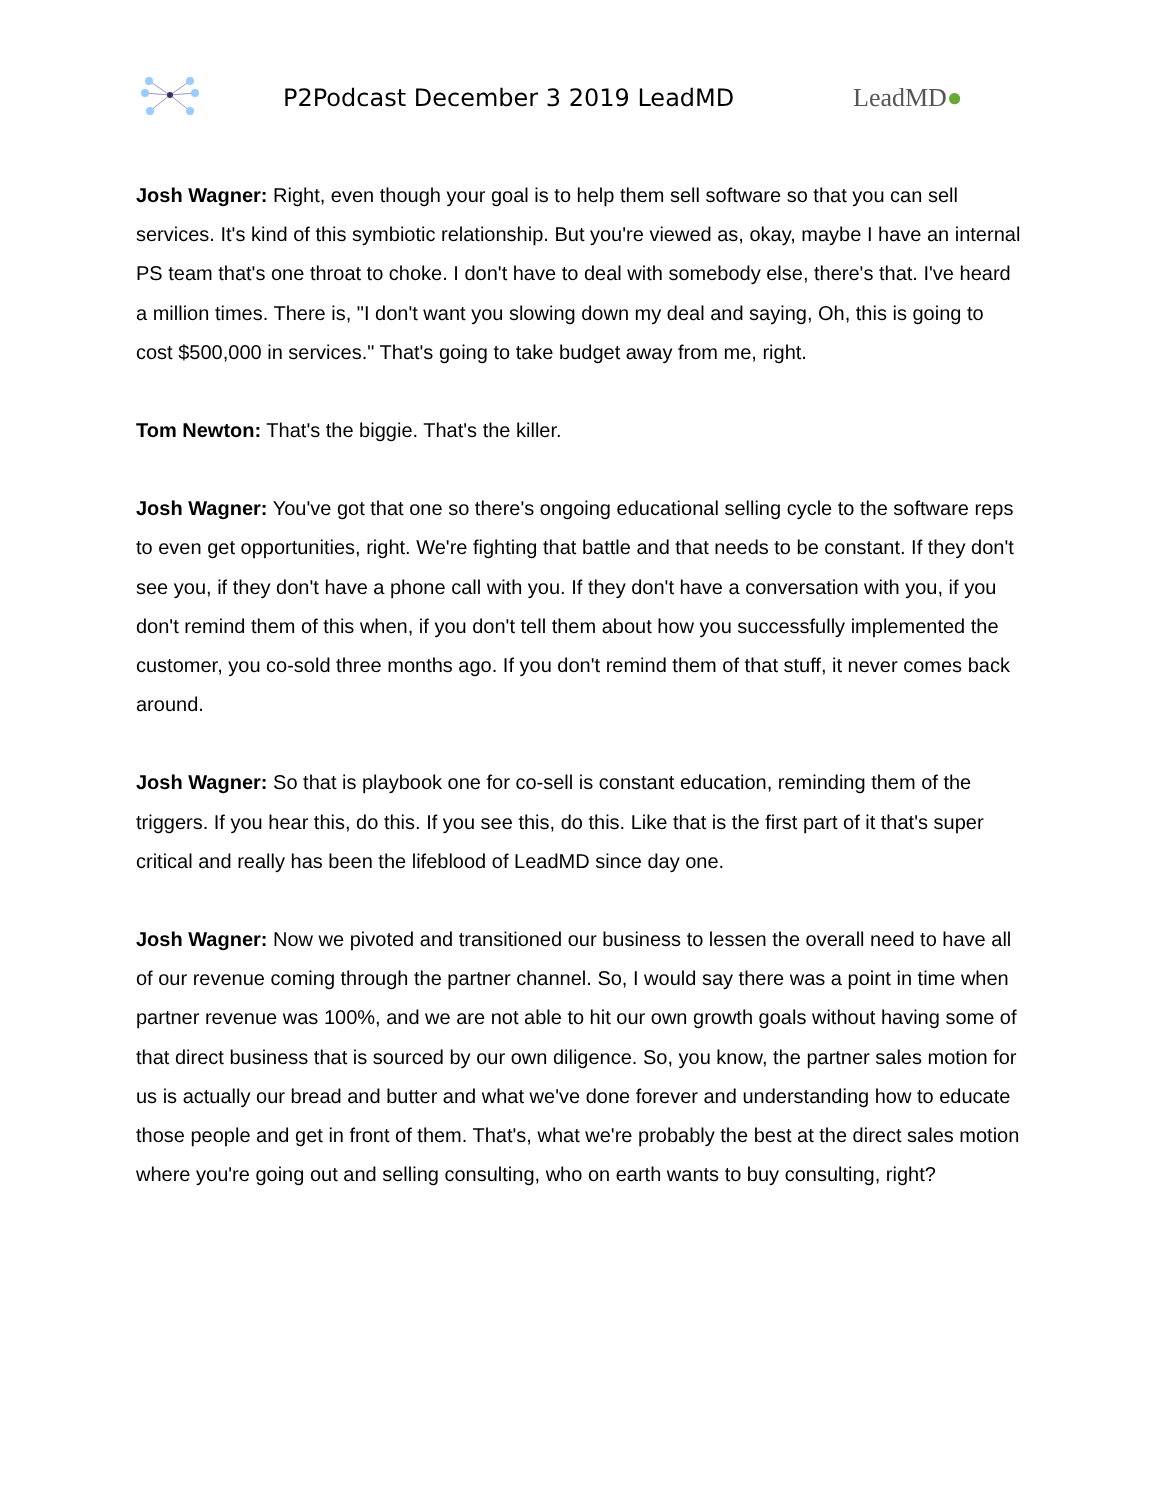P2Podcast December 3 2019 LeadMD LeadMD●
Josh Wagner: Right, even though your goal is to help them sell software so that you can sell services. It's kind of this symbiotic relationship. But you're viewed as, okay, maybe I have an internal PS team that's one throat to choke. I don't have to deal with somebody else, there's that. I've heard a million times. There is, "I don't want you slowing down my deal and saying, Oh, this is going to cost $500,000 in services." That's going to take budget away from me, right.
Tom Newton: That's the biggie. That's the killer.
Josh Wagner: You've got that one so there's ongoing educational selling cycle to the software reps to even get opportunities, right. We're fighting that battle and that needs to be constant. If they don't see you, if they don't have a phone call with you. If they don't have a conversation with you, if you don't remind them of this when, if you don't tell them about how you successfully implemented the customer, you co-sold three months ago. If you don't remind them of that stuff, it never comes back around.
Josh Wagner: So that is playbook one for co-sell is constant education, reminding them of the triggers. If you hear this, do this. If you see this, do this. Like that is the first part of it that's super critical and really has been the lifeblood of LeadMD since day one.
Josh Wagner: Now we pivoted and transitioned our business to lessen the overall need to have all of our revenue coming through the partner channel. So, I would say there was a point in time when partner revenue was 100%, and we are not able to hit our own growth goals without having some of that direct business that is sourced by our own diligence. So, you know, the partner sales motion for us is actually our bread and butter and what we've done forever and understanding how to educate those people and get in front of them. That's, what we're probably the best at the direct sales motion where you're going out and selling consulting, who on earth wants to buy consulting, right?